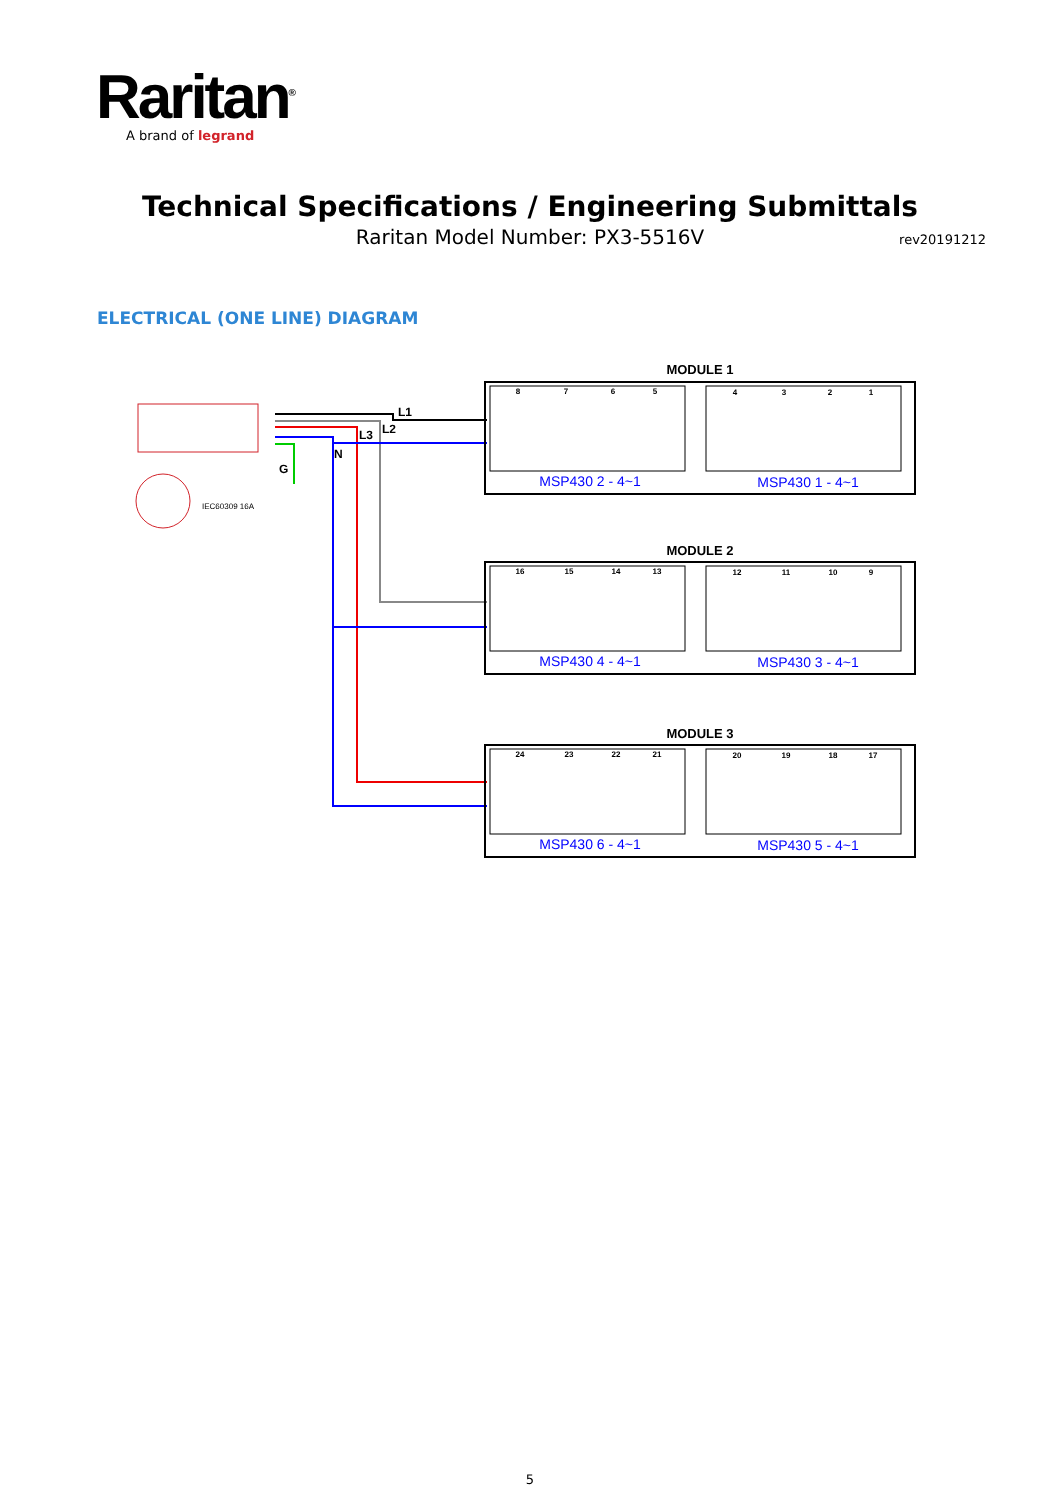Raritan<sup>®</sup>
A brand of legrand
Technical Specifications / Engineering Submittals
Raritan Model Number: PX3-5516V rev20191212
ELECTRICAL (ONE LINE) DIAGRAM
IEC60309 16A
L1
L2
L3
N
G
MODULE 1
MODULE 2
MODULE 3
MSP430 2 - 4~1
MSP430 1 - 4~1
MSP430 4 - 4~1
MSP430 3 - 4~1
MSP430 6 - 4~1
MSP430 5 - 4~1
8
7
6
5
4
3
2
1
16
15
14
13
12
11
10
9
24
23
22
21
20
19
18
17
5